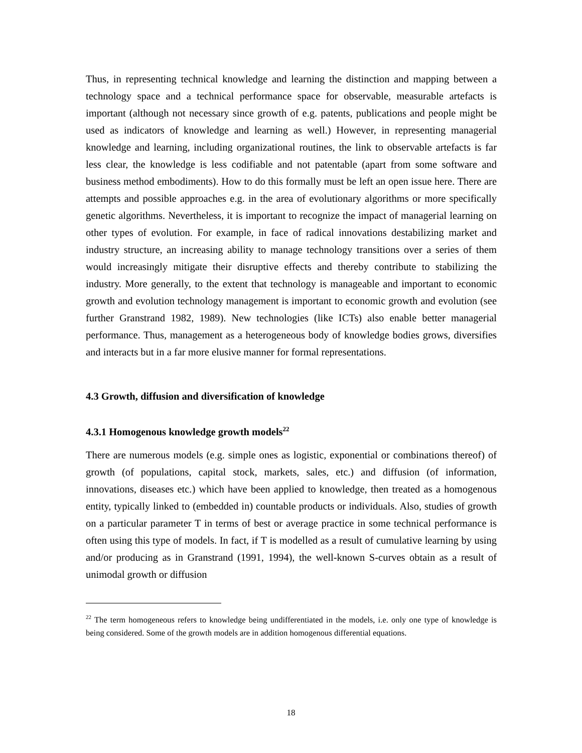Thus, in representing technical knowledge and learning the distinction and mapping between a technology space and a technical performance space for observable, measurable artefacts is important (although not necessary since growth of e.g. patents, publications and people might be used as indicators of knowledge and learning as well.) However, in representing managerial knowledge and learning, including organizational routines, the link to observable artefacts is far less clear, the knowledge is less codifiable and not patentable (apart from some software and business method embodiments). How to do this formally must be left an open issue here. There are attempts and possible approaches e.g. in the area of evolutionary algorithms or more specifically genetic algorithms. Nevertheless, it is important to recognize the impact of managerial learning on other types of evolution. For example, in face of radical innovations destabilizing market and industry structure, an increasing ability to manage technology transitions over a series of them would increasingly mitigate their disruptive effects and thereby contribute to stabilizing the industry. More generally, to the extent that technology is manageable and important to economic growth and evolution technology management is important to economic growth and evolution (see further Granstrand 1982, 1989). New technologies (like ICTs) also enable better managerial performance. Thus, management as a heterogeneous body of knowledge bodies grows, diversifies and interacts but in a far more elusive manner for formal representations.
4.3 Growth, diffusion and diversification of knowledge
4.3.1 Homogenous knowledge growth models<sup>22</sup>
There are numerous models (e.g. simple ones as logistic, exponential or combinations thereof) of growth (of populations, capital stock, markets, sales, etc.) and diffusion (of information, innovations, diseases etc.) which have been applied to knowledge, then treated as a homogenous entity, typically linked to (embedded in) countable products or individuals. Also, studies of growth on a particular parameter T in terms of best or average practice in some technical performance is often using this type of models. In fact, if T is modelled as a result of cumulative learning by using and/or producing as in Granstrand (1991, 1994), the well-known S-curves obtain as a result of unimodal growth or diffusion
<sup>22</sup> The term homogeneous refers to knowledge being undifferentiated in the models, i.e. only one type of knowledge is being considered. Some of the growth models are in addition homogenous differential equations.
18